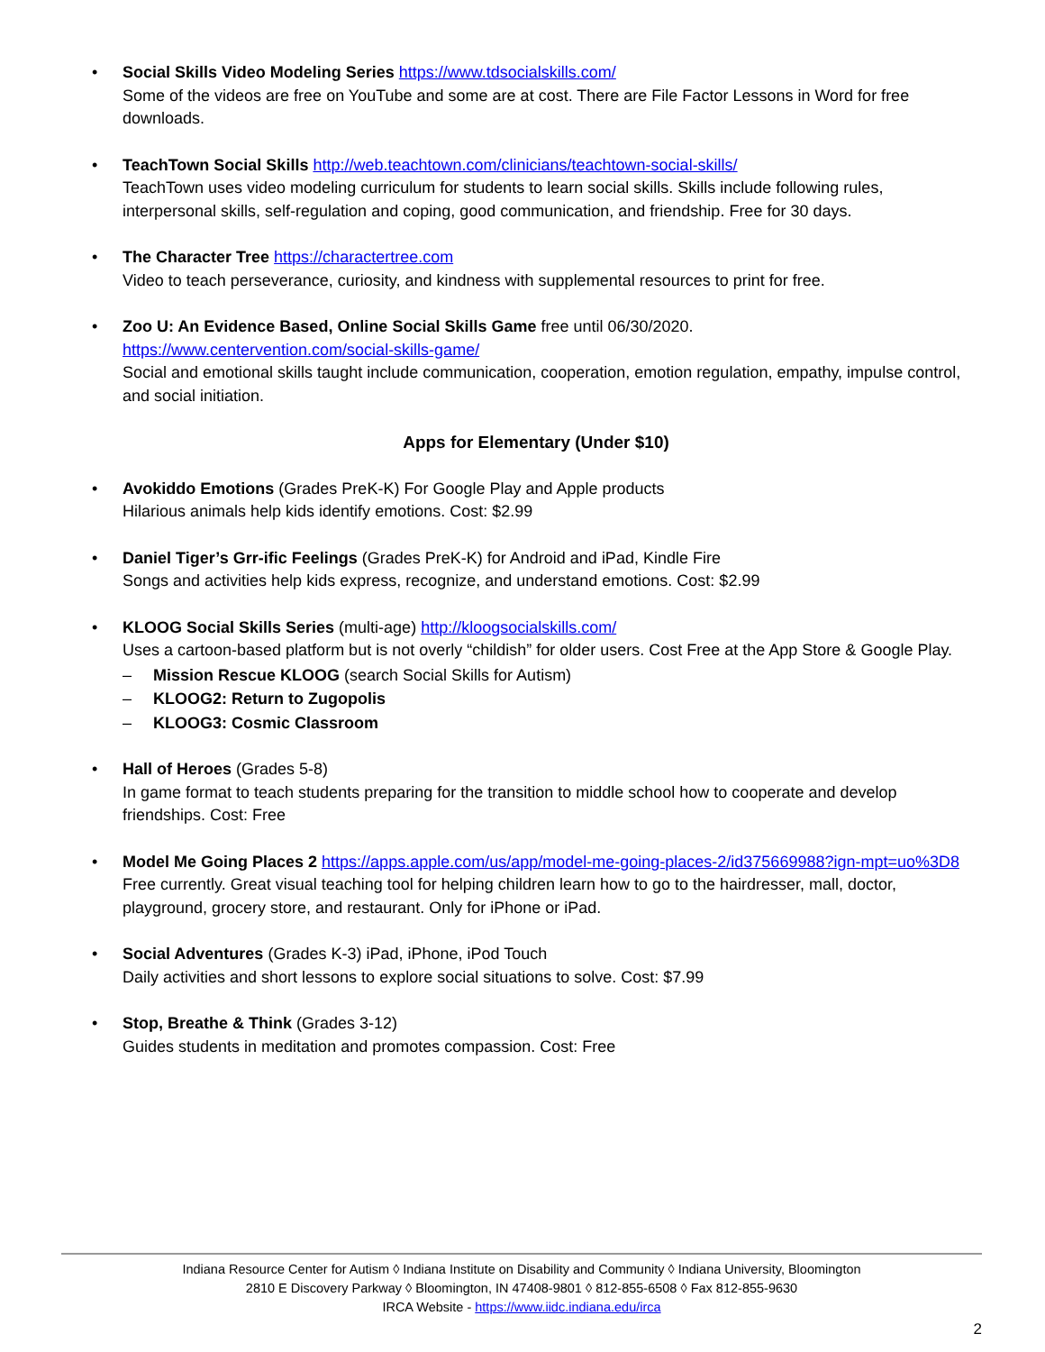Social Skills Video Modeling Series https://www.tdsocialskills.com/
Some of the videos are free on YouTube and some are at cost. There are File Factor Lessons in Word for free downloads.
TeachTown Social Skills http://web.teachtown.com/clinicians/teachtown-social-skills/
TeachTown uses video modeling curriculum for students to learn social skills. Skills include following rules, interpersonal skills, self-regulation and coping, good communication, and friendship. Free for 30 days.
The Character Tree https://charactertree.com
Video to teach perseverance, curiosity, and kindness with supplemental resources to print for free.
Zoo U: An Evidence Based, Online Social Skills Game free until 06/30/2020.
https://www.centervention.com/social-skills-game/
Social and emotional skills taught include communication, cooperation, emotion regulation, empathy, impulse control, and social initiation.
Apps for Elementary (Under $10)
Avokiddo Emotions (Grades PreK-K) For Google Play and Apple products
Hilarious animals help kids identify emotions. Cost: $2.99
Daniel Tiger’s Grr-ific Feelings (Grades PreK-K) for Android and iPad, Kindle Fire
Songs and activities help kids express, recognize, and understand emotions. Cost: $2.99
KLOOG Social Skills Series (multi-age) http://kloogsocialskills.com/
Uses a cartoon-based platform but is not overly “childish” for older users. Cost Free at the App Store & Google Play.
– Mission Rescue KLOOG (search Social Skills for Autism)
– KLOOG2: Return to Zugopolis
– KLOOG3: Cosmic Classroom
Hall of Heroes (Grades 5-8)
In game format to teach students preparing for the transition to middle school how to cooperate and develop friendships. Cost: Free
Model Me Going Places 2 https://apps.apple.com/us/app/model-me-going-places-2/id375669988?ign-mpt=uo%3D8
Free currently. Great visual teaching tool for helping children learn how to go to the hairdresser, mall, doctor, playground, grocery store, and restaurant. Only for iPhone or iPad.
Social Adventures (Grades K-3) iPad, iPhone, iPod Touch
Daily activities and short lessons to explore social situations to solve. Cost: $7.99
Stop, Breathe & Think (Grades 3-12)
Guides students in meditation and promotes compassion. Cost: Free
Indiana Resource Center for Autism ◊ Indiana Institute on Disability and Community ◊ Indiana University, Bloomington
2810 E Discovery Parkway ◊ Bloomington, IN 47408-9801 ◊ 812-855-6508 ◊ Fax 812-855-9630
IRCA Website - https://www.iidc.indiana.edu/irca
2